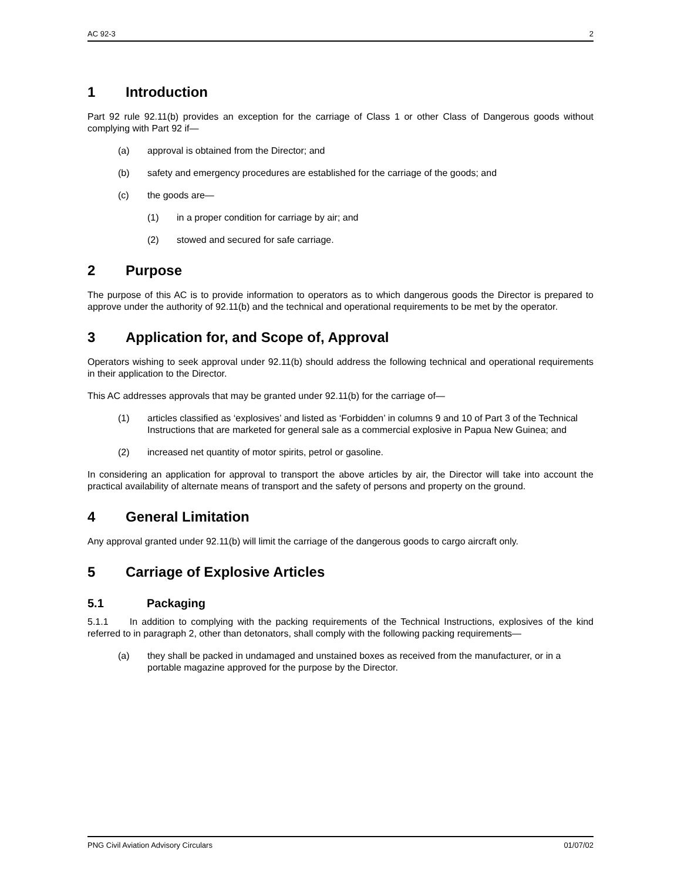AC 92-3 2
1 Introduction
Part 92 rule 92.11(b) provides an exception for the carriage of Class 1 or other Class of Dangerous goods without complying with Part 92 if—
(a) approval is obtained from the Director; and
(b) safety and emergency procedures are established for the carriage of the goods; and
(c) the goods are—
(1) in a proper condition for carriage by air; and
(2) stowed and secured for safe carriage.
2 Purpose
The purpose of this AC is to provide information to operators as to which dangerous goods the Director is prepared to approve under the authority of 92.11(b) and the technical and operational requirements to be met by the operator.
3 Application for, and Scope of, Approval
Operators wishing to seek approval under 92.11(b) should address the following technical and operational requirements in their application to the Director.
This AC addresses approvals that may be granted under 92.11(b) for the carriage of—
(1) articles classified as ‘explosives’ and listed as ‘Forbidden’ in columns 9 and 10 of Part 3 of the Technical Instructions that are marketed for general sale as a commercial explosive in Papua New Guinea; and
(2) increased net quantity of motor spirits, petrol or gasoline.
In considering an application for approval to transport the above articles by air, the Director will take into account the practical availability of alternate means of transport and the safety of persons and property on the ground.
4 General Limitation
Any approval granted under 92.11(b) will limit the carriage of the dangerous goods to cargo aircraft only.
5 Carriage of Explosive Articles
5.1 Packaging
5.1.1 In addition to complying with the packing requirements of the Technical Instructions, explosives of the kind referred to in paragraph 2, other than detonators, shall comply with the following packing requirements—
(a) they shall be packed in undamaged and unstained boxes as received from the manufacturer, or in a portable magazine approved for the purpose by the Director.
PNG Civil Aviation Advisory Circulars 01/07/02